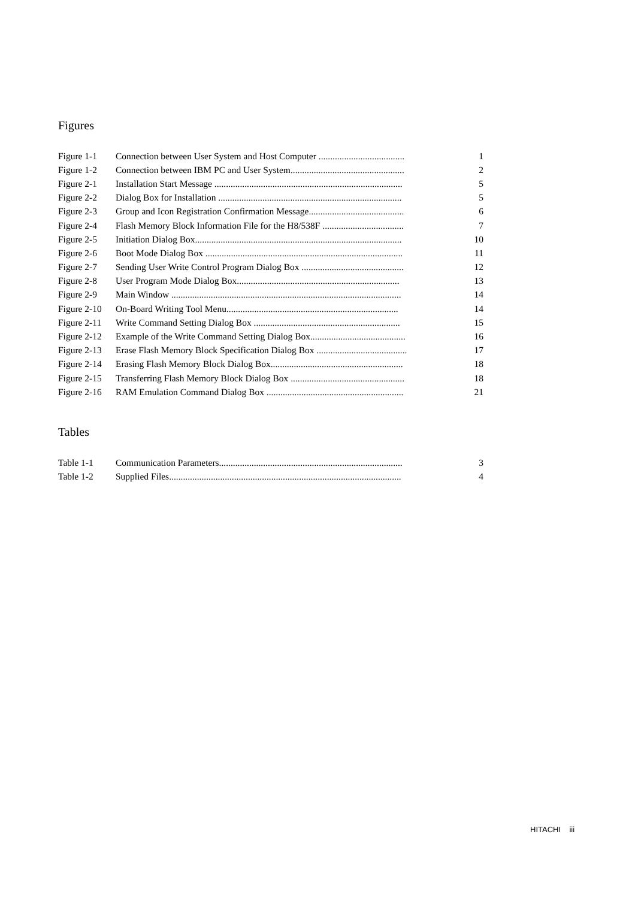Figures
| Figure 1-1 | Connection between User System and Host Computer ..................................... | 1 |
| Figure 1-2 | Connection between IBM PC and User System................................................. | 2 |
| Figure 2-1 | Installation Start Message ................................................................................. | 5 |
| Figure 2-2 | Dialog Box for Installation ............................................................................... | 5 |
| Figure 2-3 | Group and Icon Registration Confirmation Message......................................... | 6 |
| Figure 2-4 | Flash Memory Block Information File for the H8/538F ................................... | 7 |
| Figure 2-5 | Initiation Dialog Box......................................................................................... | 10 |
| Figure 2-6 | Boot Mode Dialog Box ..................................................................................... | 11 |
| Figure 2-7 | Sending User Write Control Program Dialog Box ............................................ | 12 |
| Figure 2-8 | User Program Mode Dialog Box...................................................................... | 13 |
| Figure 2-9 | Main Window ................................................................................................... | 14 |
| Figure 2-10 | On-Board Writing Tool Menu.......................................................................... | 14 |
| Figure 2-11 | Write Command Setting Dialog Box ............................................................... | 15 |
| Figure 2-12 | Example of the Write Command Setting Dialog Box......................................... | 16 |
| Figure 2-13 | Erase Flash Memory Block Specification Dialog Box ....................................... | 17 |
| Figure 2-14 | Erasing Flash Memory Block Dialog Box......................................................... | 18 |
| Figure 2-15 | Transferring Flash Memory Block Dialog Box ................................................. | 18 |
| Figure 2-16 | RAM Emulation Command Dialog Box ........................................................... | 21 |
Tables
| Table 1-1 | Communication Parameters............................................................................... | 3 |
| Table 1-2 | Supplied Files.................................................................................................... | 4 |
HITACHI iii